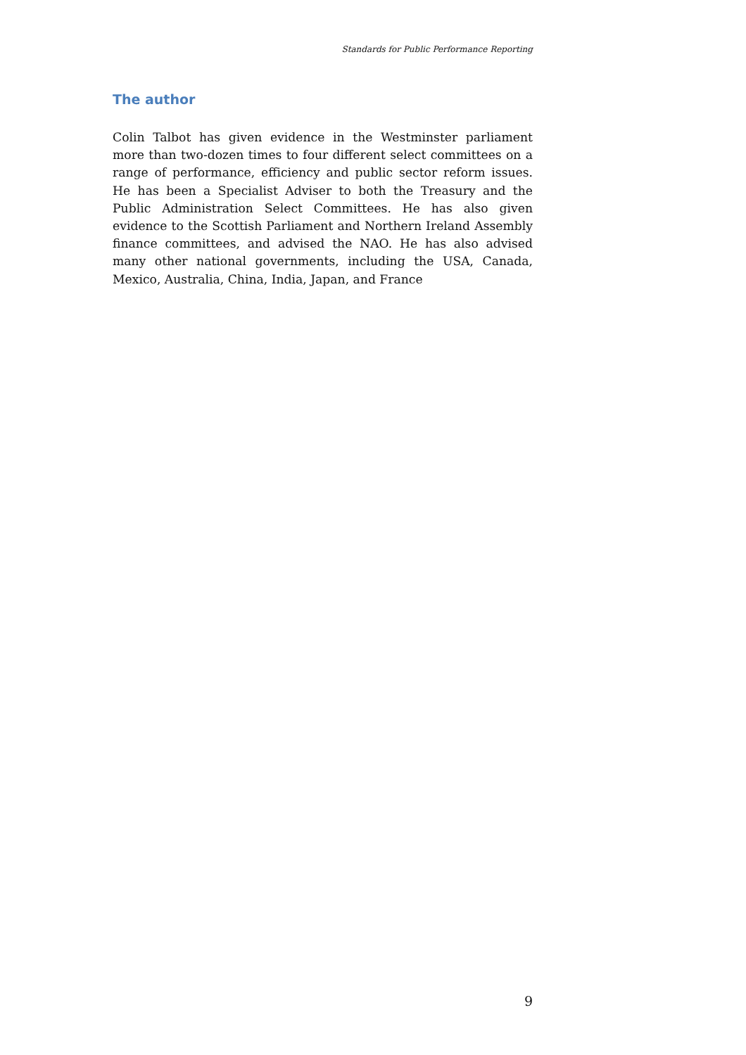Standards for Public Performance Reporting
The author
Colin Talbot has given evidence in the Westminster parliament more than two-dozen times to four different select committees on a range of performance, efficiency and public sector reform issues. He has been a Specialist Adviser to both the Treasury and the Public Administration Select Committees. He has also given evidence to the Scottish Parliament and Northern Ireland Assembly finance committees, and advised the NAO. He has also advised many other national governments, including the USA, Canada, Mexico, Australia, China, India, Japan, and France
9